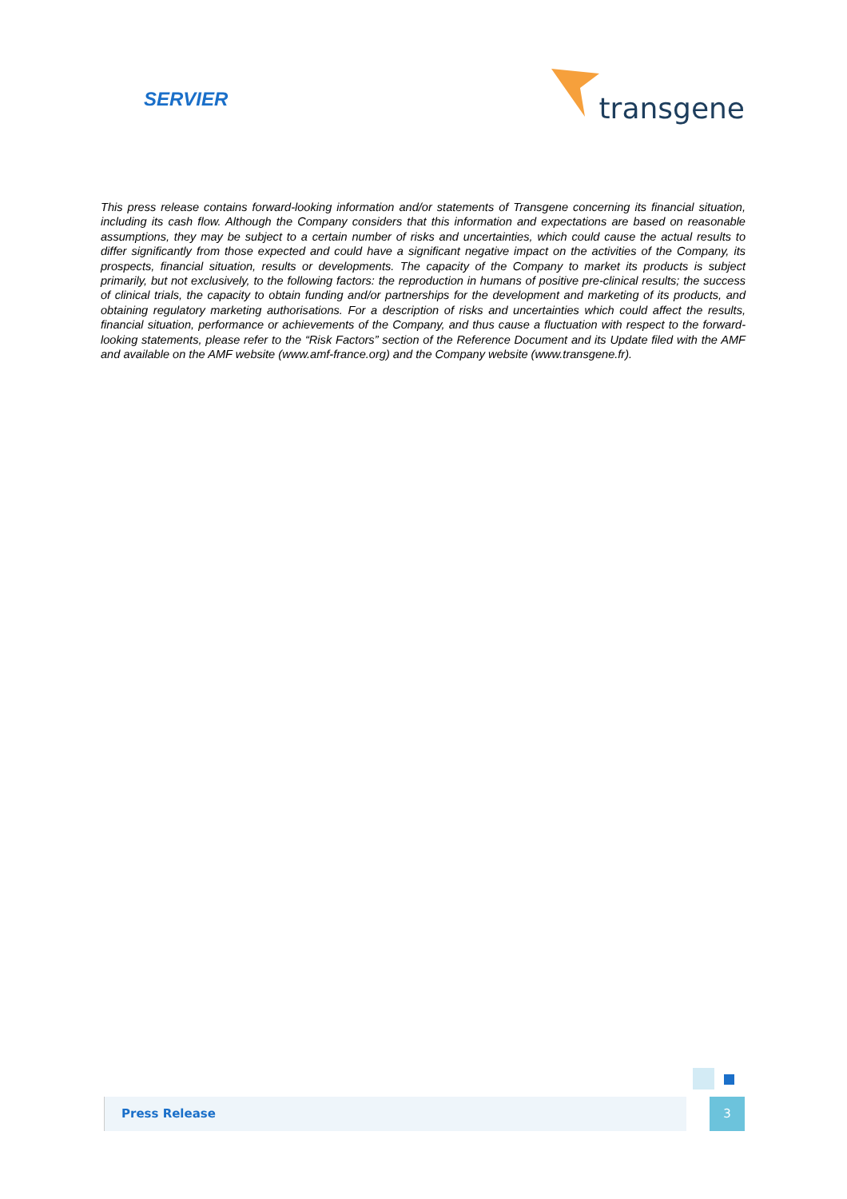SERVIER
transgene
This press release contains forward-looking information and/or statements of Transgene concerning its financial situation, including its cash flow. Although the Company considers that this information and expectations are based on reasonable assumptions, they may be subject to a certain number of risks and uncertainties, which could cause the actual results to differ significantly from those expected and could have a significant negative impact on the activities of the Company, its prospects, financial situation, results or developments. The capacity of the Company to market its products is subject primarily, but not exclusively, to the following factors: the reproduction in humans of positive pre-clinical results; the success of clinical trials, the capacity to obtain funding and/or partnerships for the development and marketing of its products, and obtaining regulatory marketing authorisations. For a description of risks and uncertainties which could affect the results, financial situation, performance or achievements of the Company, and thus cause a fluctuation with respect to the forward-looking statements, please refer to the “Risk Factors” section of the Reference Document and its Update filed with the AMF and available on the AMF website (www.amf-france.org) and the Company website (www.transgene.fr).
Press Release 3